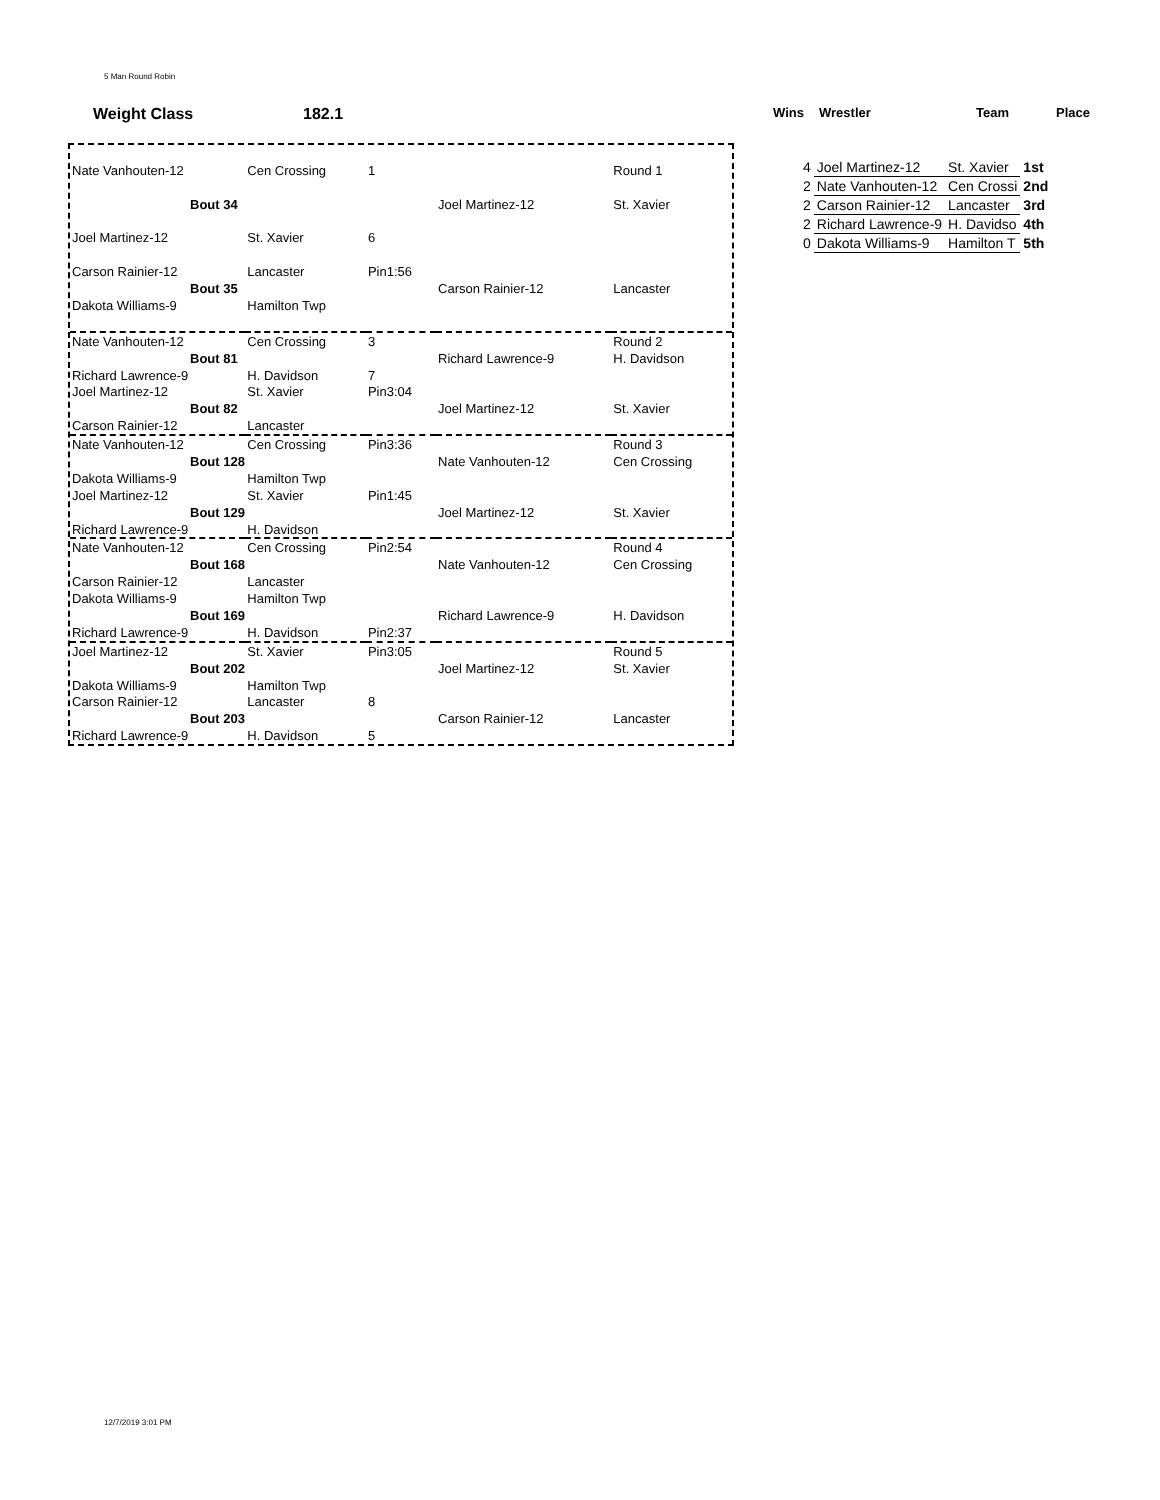5 Man Round Robin
Weight Class 182.1 Wins Wrestler Team Place
| Nate Vanhouten-12 | Cen Crossing | 1 | | Round 1 |
| Bout 34 | | | Joel Martinez-12 | St. Xavier |
| Joel Martinez-12 | St. Xavier | 6 | | |
| Carson Rainier-12 | Lancaster | Pin1:56 | | |
| Bout 35 | | | Carson Rainier-12 | Lancaster |
| Dakota Williams-9 | Hamilton Twp | | | |
| Nate Vanhouten-12 | Cen Crossing | 3 | | Round 2 |
| Bout 81 | | | Richard Lawrence-9 | H. Davidson |
| Richard Lawrence-9 | H. Davidson | 7 | | |
| Joel Martinez-12 | St. Xavier | Pin3:04 | | |
| Bout 82 | | | Joel Martinez-12 | St. Xavier |
| Carson Rainier-12 | Lancaster | | | |
| Nate Vanhouten-12 | Cen Crossing | Pin3:36 | | Round 3 |
| Bout 128 | | | Nate Vanhouten-12 | Cen Crossing |
| Dakota Williams-9 | Hamilton Twp | | | |
| Joel Martinez-12 | St. Xavier | Pin1:45 | | |
| Bout 129 | | | Joel Martinez-12 | St. Xavier |
| Richard Lawrence-9 | H. Davidson | | | |
| Nate Vanhouten-12 | Cen Crossing | Pin2:54 | | Round 4 |
| Bout 168 | | | Nate Vanhouten-12 | Cen Crossing |
| Carson Rainier-12 | Lancaster | | | |
| Dakota Williams-9 | Hamilton Twp | | | |
| Bout 169 | | | Richard Lawrence-9 | H. Davidson |
| Richard Lawrence-9 | H. Davidson | Pin2:37 | | |
| Joel Martinez-12 | St. Xavier | Pin3:05 | | Round 5 |
| Bout 202 | | | Joel Martinez-12 | St. Xavier |
| Dakota Williams-9 | Hamilton Twp | | | |
| Carson Rainier-12 | Lancaster | 8 | | |
| Bout 203 | | | Carson Rainier-12 | Lancaster |
| Richard Lawrence-9 | H. Davidson | 5 | | |
| 4 | Joel Martinez-12 | St. Xavier | 1st |
| 2 | Nate Vanhouten-12 | Cen Crossi | 2nd |
| 2 | Carson Rainier-12 | Lancaster | 3rd |
| 2 | Richard Lawrence-9 | H. Davidso | 4th |
| 0 | Dakota Williams-9 | Hamilton T | 5th |
12/7/2019 3:01 PM